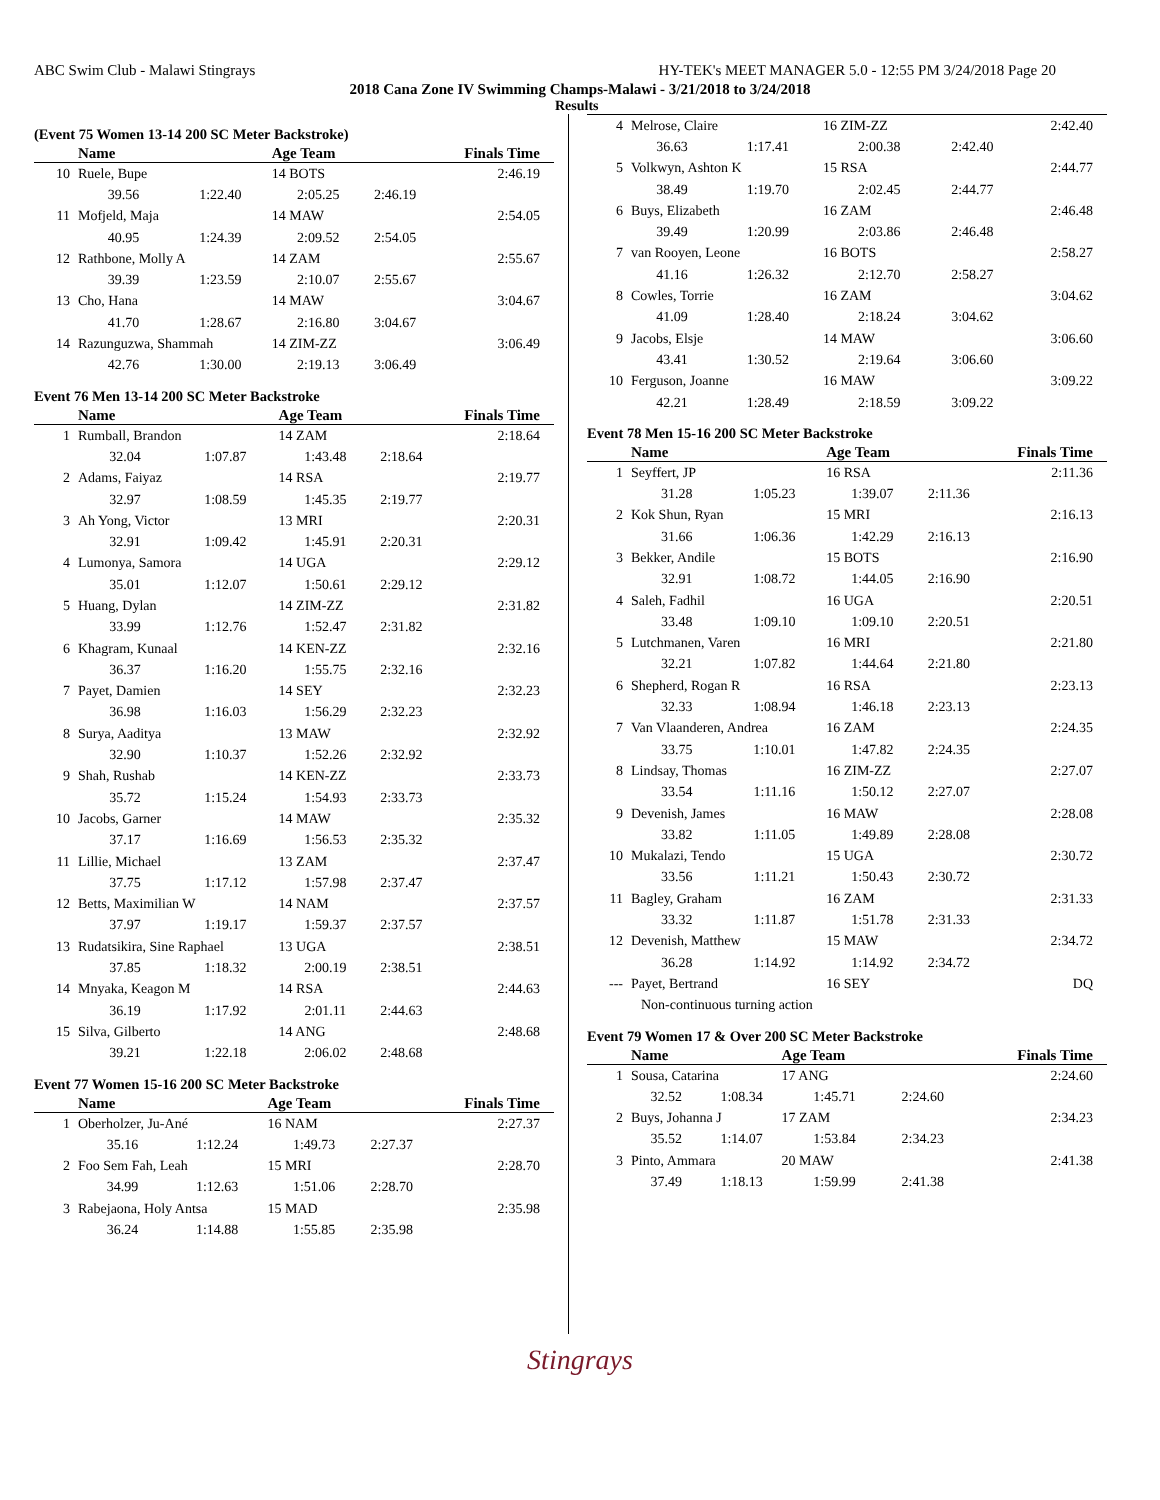ABC Swim Club - Malawi Stingrays HY-TEK's MEET MANAGER 5.0 - 12:55 PM 3/24/2018 Page 20
2018 Cana Zone IV Swimming Champs-Malawi - 3/21/2018 to 3/24/2018
Results
(Event 75 Women 13-14 200 SC Meter Backstroke)
| | Name | | Age Team | | Finals Time |
| --- | --- | --- | --- | --- | --- |
| 10 | Ruele, Bupe | | 14 BOTS | | 2:46.19 |
| | 39.56 | 1:22.40 | 2:05.25 | 2:46.19 | |
| 11 | Mofjeld, Maja | | 14 MAW | | 2:54.05 |
| | 40.95 | 1:24.39 | 2:09.52 | 2:54.05 | |
| 12 | Rathbone, Molly A | | 14 ZAM | | 2:55.67 |
| | 39.39 | 1:23.59 | 2:10.07 | 2:55.67 | |
| 13 | Cho, Hana | | 14 MAW | | 3:04.67 |
| | 41.70 | 1:28.67 | 2:16.80 | 3:04.67 | |
| 14 | Razunguzwa, Shammah | | 14 ZIM-ZZ | | 3:06.49 |
| | 42.76 | 1:30.00 | 2:19.13 | 3:06.49 | |
Event 76 Men 13-14 200 SC Meter Backstroke
| | Name | | Age Team | | Finals Time |
| --- | --- | --- | --- | --- | --- |
| 1 | Rumball, Brandon | | 14 ZAM | | 2:18.64 |
| | 32.04 | 1:07.87 | 1:43.48 | 2:18.64 | |
| 2 | Adams, Faiyaz | | 14 RSA | | 2:19.77 |
| | 32.97 | 1:08.59 | 1:45.35 | 2:19.77 | |
| 3 | Ah Yong, Victor | | 13 MRI | | 2:20.31 |
| | 32.91 | 1:09.42 | 1:45.91 | 2:20.31 | |
| 4 | Lumonya, Samora | | 14 UGA | | 2:29.12 |
| | 35.01 | 1:12.07 | 1:50.61 | 2:29.12 | |
| 5 | Huang, Dylan | | 14 ZIM-ZZ | | 2:31.82 |
| | 33.99 | 1:12.76 | 1:52.47 | 2:31.82 | |
| 6 | Khagram, Kunaal | | 14 KEN-ZZ | | 2:32.16 |
| | 36.37 | 1:16.20 | 1:55.75 | 2:32.16 | |
| 7 | Payet, Damien | | 14 SEY | | 2:32.23 |
| | 36.98 | 1:16.03 | 1:56.29 | 2:32.23 | |
| 8 | Surya, Aaditya | | 13 MAW | | 2:32.92 |
| | 32.90 | 1:10.37 | 1:52.26 | 2:32.92 | |
| 9 | Shah, Rushab | | 14 KEN-ZZ | | 2:33.73 |
| | 35.72 | 1:15.24 | 1:54.93 | 2:33.73 | |
| 10 | Jacobs, Garner | | 14 MAW | | 2:35.32 |
| | 37.17 | 1:16.69 | 1:56.53 | 2:35.32 | |
| 11 | Lillie, Michael | | 13 ZAM | | 2:37.47 |
| | 37.75 | 1:17.12 | 1:57.98 | 2:37.47 | |
| 12 | Betts, Maximilian W | | 14 NAM | | 2:37.57 |
| | 37.97 | 1:19.17 | 1:59.37 | 2:37.57 | |
| 13 | Rudatsikira, Sine Raphael | | 13 UGA | | 2:38.51 |
| | 37.85 | 1:18.32 | 2:00.19 | 2:38.51 | |
| 14 | Mnyaka, Keagon M | | 14 RSA | | 2:44.63 |
| | 36.19 | 1:17.92 | 2:01.11 | 2:44.63 | |
| 15 | Silva, Gilberto | | 14 ANG | | 2:48.68 |
| | 39.21 | 1:22.18 | 2:06.02 | 2:48.68 | |
Event 77 Women 15-16 200 SC Meter Backstroke
| | Name | | Age Team | | Finals Time |
| --- | --- | --- | --- | --- | --- |
| 1 | Oberholzer, Ju-Ané | | 16 NAM | | 2:27.37 |
| | 35.16 | 1:12.24 | 1:49.73 | 2:27.37 | |
| 2 | Foo Sem Fah, Leah | | 15 MRI | | 2:28.70 |
| | 34.99 | 1:12.63 | 1:51.06 | 2:28.70 | |
| 3 | Rabejaona, Holy Antsa | | 15 MAD | | 2:35.98 |
| | 36.24 | 1:14.88 | 1:55.85 | 2:35.98 | |
| 4 | Melrose, Claire | | 16 ZIM-ZZ | | 2:42.40 |
| | 36.63 | 1:17.41 | 2:00.38 | 2:42.40 | |
| 5 | Volkwyn, Ashton K | | 15 RSA | | 2:44.77 |
| | 38.49 | 1:19.70 | 2:02.45 | 2:44.77 | |
| 6 | Buys, Elizabeth | | 16 ZAM | | 2:46.48 |
| | 39.49 | 1:20.99 | 2:03.86 | 2:46.48 | |
| 7 | van Rooyen, Leone | | 16 BOTS | | 2:58.27 |
| | 41.16 | 1:26.32 | 2:12.70 | 2:58.27 | |
| 8 | Cowles, Torrie | | 16 ZAM | | 3:04.62 |
| | 41.09 | 1:28.40 | 2:18.24 | 3:04.62 | |
| 9 | Jacobs, Elsje | | 14 MAW | | 3:06.60 |
| | 43.41 | 1:30.52 | 2:19.64 | 3:06.60 | |
| 10 | Ferguson, Joanne | | 16 MAW | | 3:09.22 |
| | 42.21 | 1:28.49 | 2:18.59 | 3:09.22 | |
Event 78 Men 15-16 200 SC Meter Backstroke
| | Name | | Age Team | | Finals Time |
| --- | --- | --- | --- | --- | --- |
| 1 | Seyffert, JP | | 16 RSA | | 2:11.36 |
| | 31.28 | 1:05.23 | 1:39.07 | 2:11.36 | |
| 2 | Kok Shun, Ryan | | 15 MRI | | 2:16.13 |
| | 31.66 | 1:06.36 | 1:42.29 | 2:16.13 | |
| 3 | Bekker, Andile | | 15 BOTS | | 2:16.90 |
| | 32.91 | 1:08.72 | 1:44.05 | 2:16.90 | |
| 4 | Saleh, Fadhil | | 16 UGA | | 2:20.51 |
| | 33.48 | 1:09.10 | 1:09.10 | 2:20.51 | |
| 5 | Lutchmanen, Varen | | 16 MRI | | 2:21.80 |
| | 32.21 | 1:07.82 | 1:44.64 | 2:21.80 | |
| 6 | Shepherd, Rogan R | | 16 RSA | | 2:23.13 |
| | 32.33 | 1:08.94 | 1:46.18 | 2:23.13 | |
| 7 | Van Vlaanderen, Andrea | | 16 ZAM | | 2:24.35 |
| | 33.75 | 1:10.01 | 1:47.82 | 2:24.35 | |
| 8 | Lindsay, Thomas | | 16 ZIM-ZZ | | 2:27.07 |
| | 33.54 | 1:11.16 | 1:50.12 | 2:27.07 | |
| 9 | Devenish, James | | 16 MAW | | 2:28.08 |
| | 33.82 | 1:11.05 | 1:49.89 | 2:28.08 | |
| 10 | Mukalazi, Tendo | | 15 UGA | | 2:30.72 |
| | 33.56 | 1:11.21 | 1:50.43 | 2:30.72 | |
| 11 | Bagley, Graham | | 16 ZAM | | 2:31.33 |
| | 33.32 | 1:11.87 | 1:51.78 | 2:31.33 | |
| 12 | Devenish, Matthew | | 15 MAW | | 2:34.72 |
| | 36.28 | 1:14.92 | 1:14.92 | 2:34.72 | |
| --- | Payet, Bertrand | | 16 SEY | | DQ |
| | Non-continuous turning action | | | | |
Event 79 Women 17 & Over 200 SC Meter Backstroke
| | Name | | Age Team | | Finals Time |
| --- | --- | --- | --- | --- | --- |
| 1 | Sousa, Catarina | | 17 ANG | | 2:24.60 |
| | 32.52 | 1:08.34 | 1:45.71 | 2:24.60 | |
| 2 | Buys, Johanna J | | 17 ZAM | | 2:34.23 |
| | 35.52 | 1:14.07 | 1:53.84 | 2:34.23 | |
| 3 | Pinto, Ammara | | 20 MAW | | 2:41.38 |
| | 37.49 | 1:18.13 | 1:59.99 | 2:41.38 | |
Stingrays